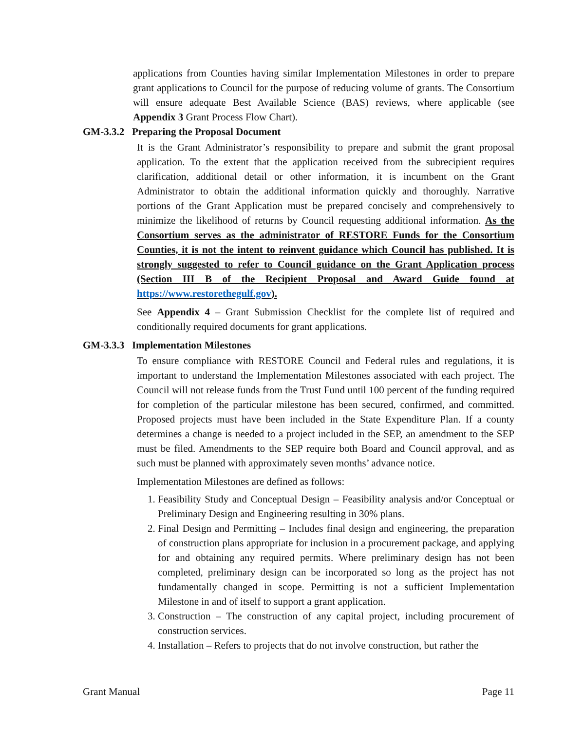applications from Counties having similar Implementation Milestones in order to prepare grant applications to Council for the purpose of reducing volume of grants. The Consortium will ensure adequate Best Available Science (BAS) reviews, where applicable (see Appendix 3 Grant Process Flow Chart).
GM-3.3.2 Preparing the Proposal Document
It is the Grant Administrator’s responsibility to prepare and submit the grant proposal application. To the extent that the application received from the subrecipient requires clarification, additional detail or other information, it is incumbent on the Grant Administrator to obtain the additional information quickly and thoroughly. Narrative portions of the Grant Application must be prepared concisely and comprehensively to minimize the likelihood of returns by Council requesting additional information. As the Consortium serves as the administrator of RESTORE Funds for the Consortium Counties, it is not the intent to reinvent guidance which Council has published. It is strongly suggested to refer to Council guidance on the Grant Application process (Section III B of the Recipient Proposal and Award Guide found at https://www.restorethegulf.gov).
See Appendix 4 – Grant Submission Checklist for the complete list of required and conditionally required documents for grant applications.
GM-3.3.3 Implementation Milestones
To ensure compliance with RESTORE Council and Federal rules and regulations, it is important to understand the Implementation Milestones associated with each project. The Council will not release funds from the Trust Fund until 100 percent of the funding required for completion of the particular milestone has been secured, confirmed, and committed. Proposed projects must have been included in the State Expenditure Plan. If a county determines a change is needed to a project included in the SEP, an amendment to the SEP must be filed. Amendments to the SEP require both Board and Council approval, and as such must be planned with approximately seven months’ advance notice.
Implementation Milestones are defined as follows:
1. Feasibility Study and Conceptual Design – Feasibility analysis and/or Conceptual or Preliminary Design and Engineering resulting in 30% plans.
2. Final Design and Permitting – Includes final design and engineering, the preparation of construction plans appropriate for inclusion in a procurement package, and applying for and obtaining any required permits. Where preliminary design has not been completed, preliminary design can be incorporated so long as the project has not fundamentally changed in scope. Permitting is not a sufficient Implementation Milestone in and of itself to support a grant application.
3. Construction – The construction of any capital project, including procurement of construction services.
4. Installation – Refers to projects that do not involve construction, but rather the
Grant Manual Page 11